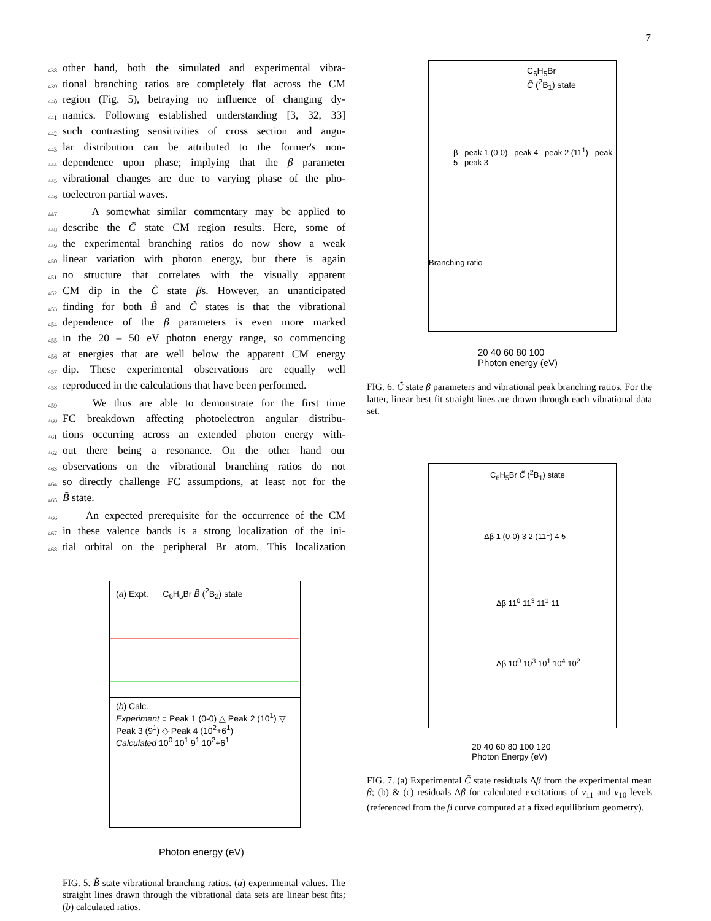7
438 other hand, both the simulated and experimental vibra-
439 tional branching ratios are completely flat across the CM
440 region (Fig. 5), betraying no influence of changing dy-
441 namics. Following established understanding [3, 32, 33]
442 such contrasting sensitivities of cross section and angu-
443 lar distribution can be attributed to the former's non-
444 dependence upon phase; implying that the β parameter
445 vibrational changes are due to varying phase of the pho-
446 toelectron partial waves.
447 A somewhat similar commentary may be applied to
448 describe the C̃ state CM region results. Here, some of
449 the experimental branching ratios do now show a weak
450 linear variation with photon energy, but there is again
451 no structure that correlates with the visually apparent
452 CM dip in the C̃ state βs. However, an unanticipated
453 finding for both B̃ and C̃ states is that the vibrational
454 dependence of the β parameters is even more marked
455 in the 20 – 50 eV photon energy range, so commencing
456 at energies that are well below the apparent CM energy
457 dip. These experimental observations are equally well
458 reproduced in the calculations that have been performed.
459 We thus are able to demonstrate for the first time
460 FC breakdown affecting photoelectron angular distribu-
461 tions occurring across an extended photon energy with-
462 out there being a resonance. On the other hand our
463 observations on the vibrational branching ratios do not
464 so directly challenge FC assumptions, at least not for the
465 B̃ state.
466 An expected prerequisite for the occurrence of the CM
467 in these valence bands is a strong localization of the ini-
468 tial orbital on the peripheral Br atom. This localization
(a) Expt. C<sub>6</sub>H<sub>5</sub>Br B̃ (<sup>2</sup>B<sub>2</sub>) state
(b) Calc.
Experiment ○ Peak 1 (0-0) △ Peak 2 (10<sup>1</sup>) ▽ Peak 3 (9<sup>1</sup>) ◇ Peak 4 (10<sup>2</sup>+6<sup>1</sup>)
Calculated 10<sup>0</sup> 10<sup>1</sup> 9<sup>1</sup> 10<sup>2</sup>+6<sup>1</sup>
Photon energy (eV)
FIG. 5. B̃ state vibrational branching ratios. (a) experimental values. The straight lines drawn through the vibrational data sets are linear best fits; (b) calculated ratios.
C<sub>6</sub>H<sub>5</sub>Br
C̃ (<sup>2</sup>B<sub>1</sub>) state
β peak 1 (0-0) peak 4 peak 2 (11<sup>1</sup>) peak 5 peak 3
Branching ratio
20 40 60 80 100
Photon energy (eV)
FIG. 6. C̃ state β parameters and vibrational peak branching ratios. For the latter, linear best fit straight lines are drawn through each vibrational data set.
C<sub>6</sub>H<sub>5</sub>Br C̃ (<sup>2</sup>B<sub>1</sub>) state
Δβ 1 (0-0) 3 2 (11<sup>1</sup>) 4 5
Δβ 11<sup>0</sup> 11<sup>3</sup> 11<sup>1</sup> 11
Δβ 10<sup>0</sup> 10<sup>3</sup> 10<sup>1</sup> 10<sup>4</sup> 10<sup>2</sup>
20 40 60 80 100 120
Photon Energy (eV)
FIG. 7. (a) Experimental C̃ state residuals Δβ from the experimental mean β; (b) & (c) residuals Δβ for calculated excitations of ν<sub>11</sub> and ν<sub>10</sub> levels (referenced from the β curve computed at a fixed equilibrium geometry).